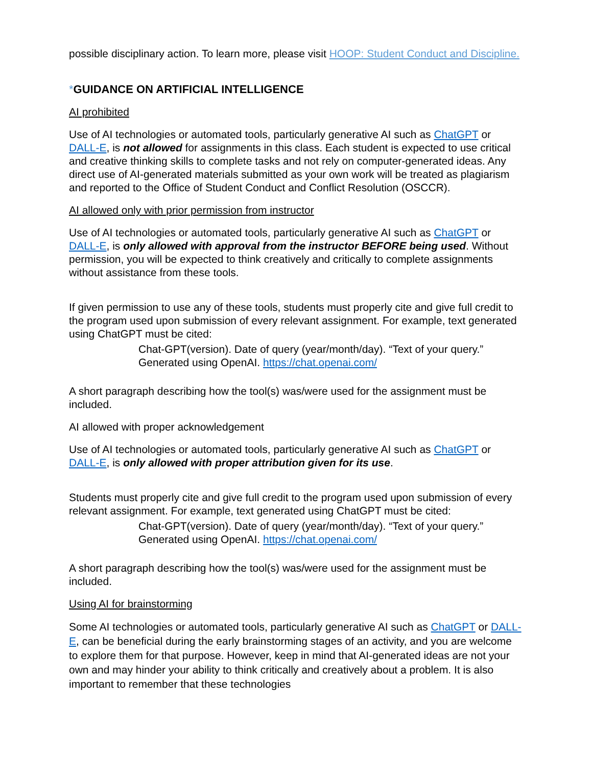possible disciplinary action. To learn more, please visit HOOP: Student Conduct and Discipline.
*GUIDANCE ON ARTIFICIAL INTELLIGENCE
AI prohibited
Use of AI technologies or automated tools, particularly generative AI such as ChatGPT or DALL-E, is not allowed for assignments in this class. Each student is expected to use critical and creative thinking skills to complete tasks and not rely on computer-generated ideas. Any direct use of AI-generated materials submitted as your own work will be treated as plagiarism and reported to the Office of Student Conduct and Conflict Resolution (OSCCR).
AI allowed only with prior permission from instructor
Use of AI technologies or automated tools, particularly generative AI such as ChatGPT or DALL-E, is only allowed with approval from the instructor BEFORE being used. Without permission, you will be expected to think creatively and critically to complete assignments without assistance from these tools.
If given permission to use any of these tools, students must properly cite and give full credit to the program used upon submission of every relevant assignment. For example, text generated using ChatGPT must be cited:
Chat-GPT(version). Date of query (year/month/day). “Text of your query.” Generated using OpenAI. https://chat.openai.com/
A short paragraph describing how the tool(s) was/were used for the assignment must be included.
AI allowed with proper acknowledgement
Use of AI technologies or automated tools, particularly generative AI such as ChatGPT or DALL-E, is only allowed with proper attribution given for its use.
Students must properly cite and give full credit to the program used upon submission of every relevant assignment. For example, text generated using ChatGPT must be cited:
Chat-GPT(version). Date of query (year/month/day). “Text of your query.” Generated using OpenAI. https://chat.openai.com/
A short paragraph describing how the tool(s) was/were used for the assignment must be included.
Using AI for brainstorming
Some AI technologies or automated tools, particularly generative AI such as ChatGPT or DALL-E, can be beneficial during the early brainstorming stages of an activity, and you are welcome to explore them for that purpose. However, keep in mind that AI-generated ideas are not your own and may hinder your ability to think critically and creatively about a problem. It is also important to remember that these technologies